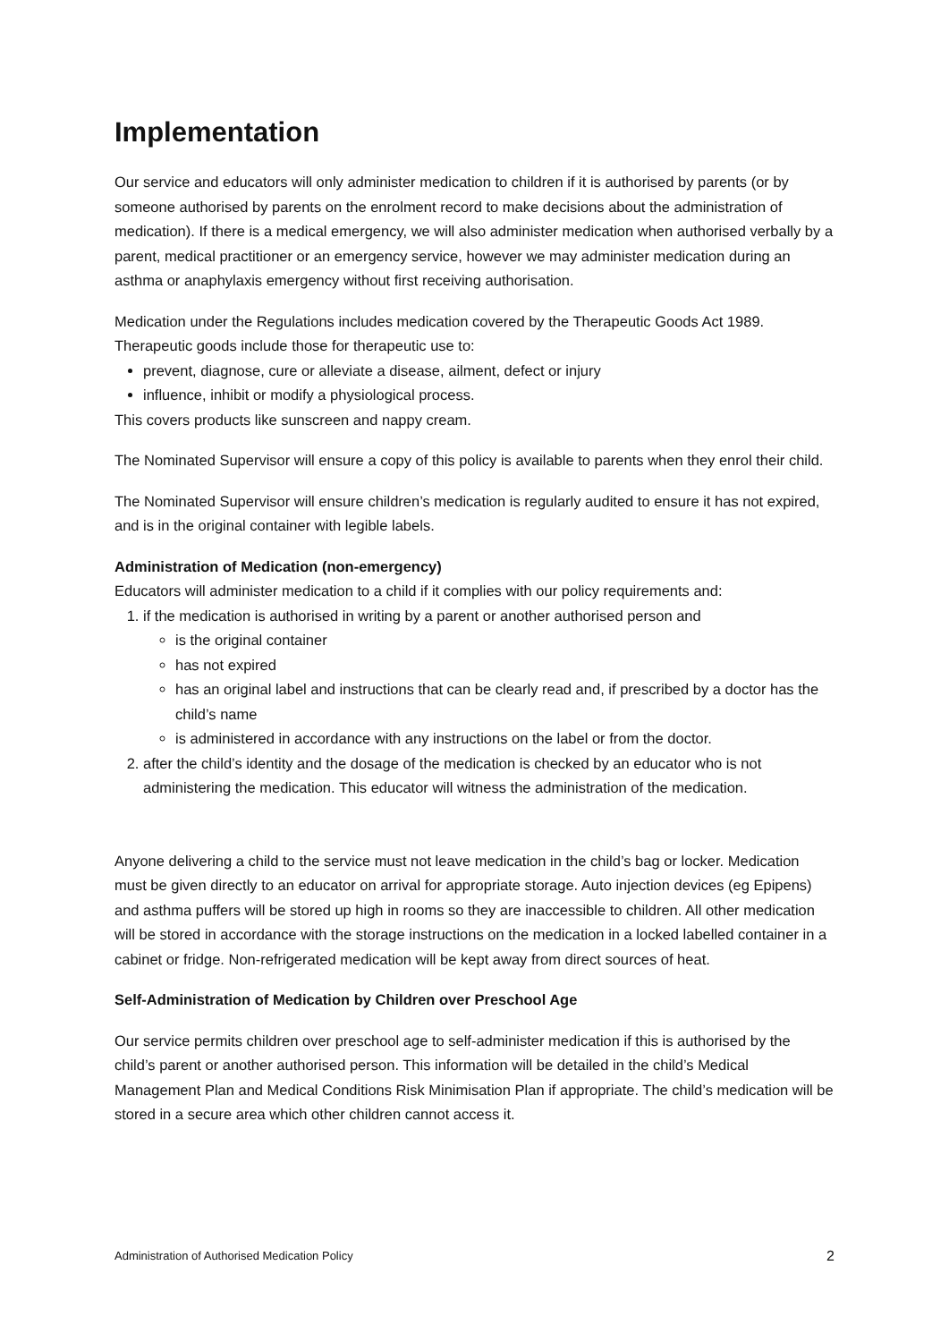Implementation
Our service and educators will only administer medication to children if it is authorised by parents (or by someone authorised by parents on the enrolment record to make decisions about the administration of medication). If there is a medical emergency, we will also administer medication when authorised verbally by a parent, medical practitioner or an emergency service, however we may administer medication during an asthma or anaphylaxis emergency without first receiving authorisation.
Medication under the Regulations includes medication covered by the Therapeutic Goods Act 1989. Therapeutic goods include those for therapeutic use to:
prevent, diagnose, cure or alleviate a disease, ailment, defect or injury
influence, inhibit or modify a physiological process.
This covers products like sunscreen and nappy cream.
The Nominated Supervisor will ensure a copy of this policy is available to parents when they enrol their child.
The Nominated Supervisor will ensure children’s medication is regularly audited to ensure it has not expired, and is in the original container with legible labels.
Administration of Medication (non-emergency)
Educators will administer medication to a child if it complies with our policy requirements and:
1. if the medication is authorised in writing by a parent or another authorised person and
is the original container
has not expired
has an original label and instructions that can be clearly read and, if prescribed by a doctor has the child’s name
is administered in accordance with any instructions on the label or from the doctor.
2. after the child’s identity and the dosage of the medication is checked by an educator who is not administering the medication. This educator will witness the administration of the medication.
Anyone delivering a child to the service must not leave medication in the child’s bag or locker. Medication must be given directly to an educator on arrival for appropriate storage. Auto injection devices (eg Epipens) and asthma puffers will be stored up high in rooms so they are inaccessible to children. All other medication will be stored in accordance with the storage instructions on the medication in a locked labelled container in a cabinet or fridge. Non-refrigerated medication will be kept away from direct sources of heat.
Self-Administration of Medication by Children over Preschool Age
Our service permits children over preschool age to self-administer medication if this is authorised by the child’s parent or another authorised person. This information will be detailed in the child’s Medical Management Plan and Medical Conditions Risk Minimisation Plan if appropriate. The child’s medication will be stored in a secure area which other children cannot access it.
Administration of Authorised Medication Policy 2